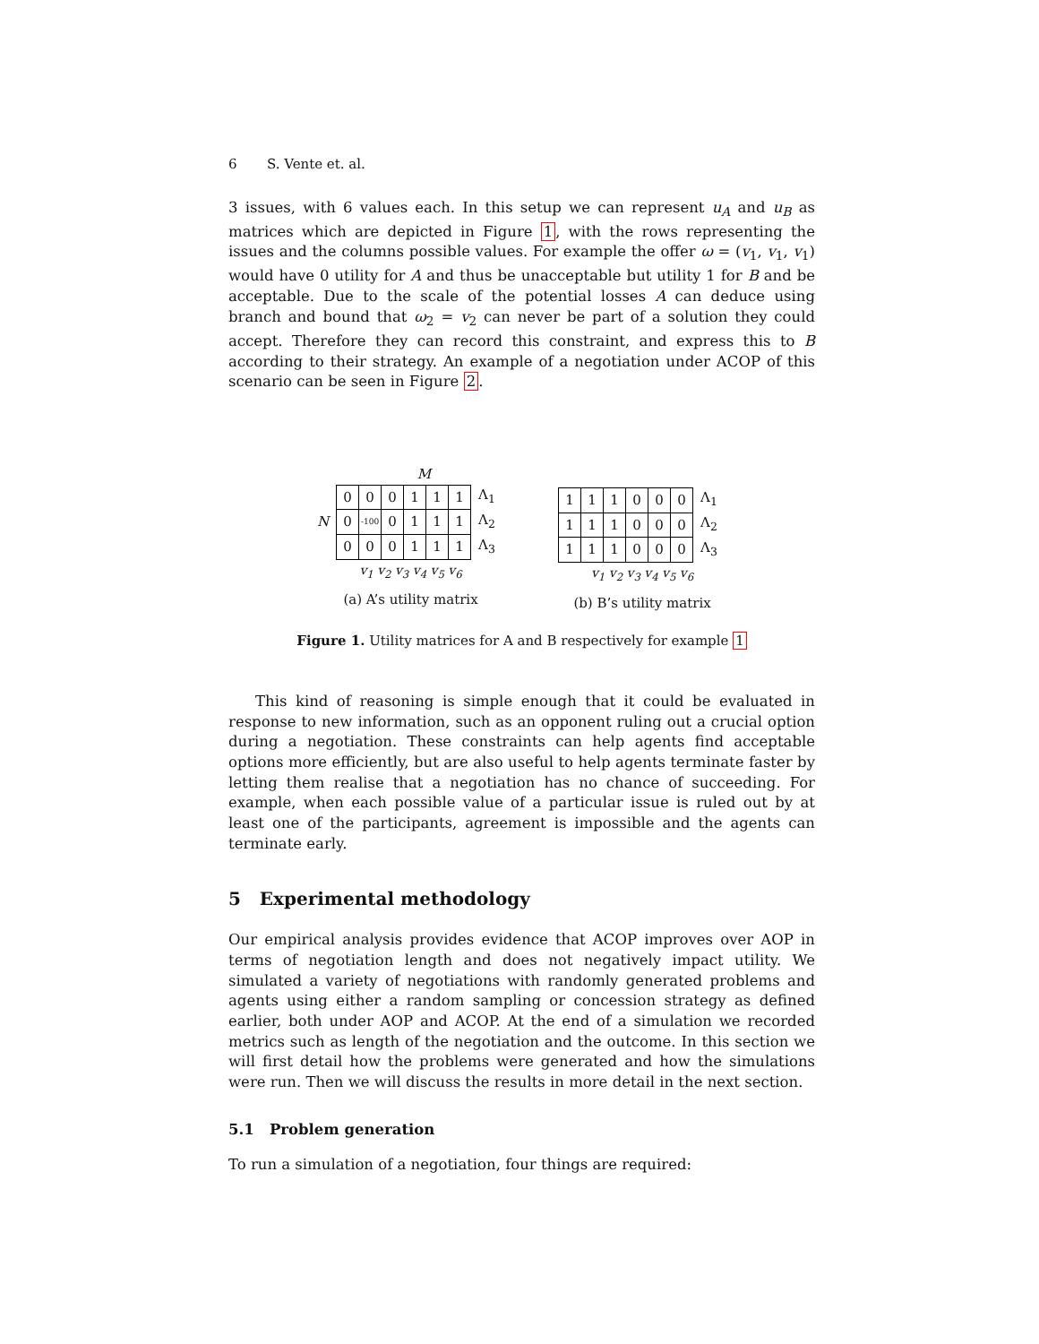6 S. Vente et. al.
3 issues, with 6 values each. In this setup we can represent u<sub>A</sub> and u<sub>B</sub> as matrices which are depicted in Figure 1, with the rows representing the issues and the columns possible values. For example the offer ω = (v<sub>1</sub>, v<sub>1</sub>, v<sub>1</sub>) would have 0 utility for A and thus be unacceptable but utility 1 for B and be acceptable. Due to the scale of the potential losses A can deduce using branch and bound that ω<sub>2</sub> = v<sub>2</sub> can never be part of a solution they could accept. Therefore they can record this constraint, and express this to B according to their strategy. An example of a negotiation under ACOP of this scenario can be seen in Figure 2.
M
N
| 0 | 0 | 0 | 1 | 1 | 1 | Λ<sub>1</sub> |
| 0 | -100 | 0 | 1 | 1 | 1 | Λ<sub>2</sub> |
| 0 | 0 | 0 | 1 | 1 | 1 | Λ<sub>3</sub> |
v<sub>1</sub> v<sub>2</sub> v<sub>3</sub> v<sub>4</sub> v<sub>5</sub> v<sub>6</sub>
(a) A’s utility matrix
| 1 | 1 | 1 | 0 | 0 | 0 | Λ<sub>1</sub> |
| 1 | 1 | 1 | 0 | 0 | 0 | Λ<sub>2</sub> |
| 1 | 1 | 1 | 0 | 0 | 0 | Λ<sub>3</sub> |
v<sub>1</sub> v<sub>2</sub> v<sub>3</sub> v<sub>4</sub> v<sub>5</sub> v<sub>6</sub>
(b) B’s utility matrix
Figure 1. Utility matrices for A and B respectively for example 1
This kind of reasoning is simple enough that it could be evaluated in response to new information, such as an opponent ruling out a crucial option during a negotiation. These constraints can help agents find acceptable options more efficiently, but are also useful to help agents terminate faster by letting them realise that a negotiation has no chance of succeeding. For example, when each possible value of a particular issue is ruled out by at least one of the participants, agreement is impossible and the agents can terminate early.
5 Experimental methodology
Our empirical analysis provides evidence that ACOP improves over AOP in terms of negotiation length and does not negatively impact utility. We simulated a variety of negotiations with randomly generated problems and agents using either a random sampling or concession strategy as defined earlier, both under AOP and ACOP. At the end of a simulation we recorded metrics such as length of the negotiation and the outcome. In this section we will first detail how the problems were generated and how the simulations were run. Then we will discuss the results in more detail in the next section.
5.1 Problem generation
To run a simulation of a negotiation, four things are required: